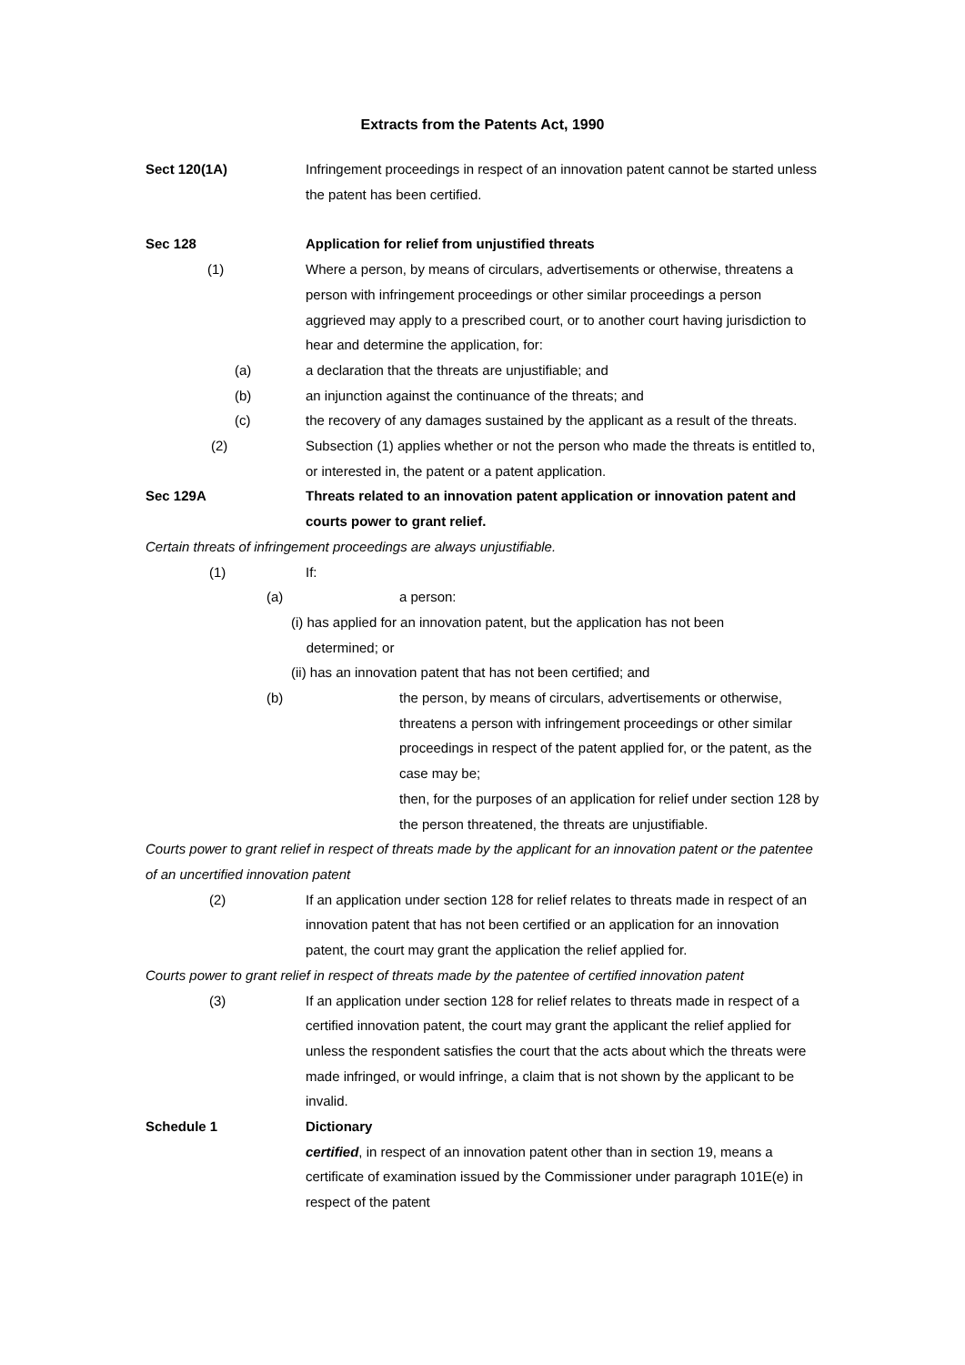Extracts from the Patents Act, 1990
Sect 120(1A) Infringement proceedings in respect of an innovation patent cannot be started unless the patent has been certified.
Sec 128 Application for relief from unjustified threats
(1) Where a person, by means of circulars, advertisements or otherwise, threatens a person with infringement proceedings or other similar proceedings a person aggrieved may apply to a prescribed court, or to another court having jurisdiction to hear and determine the application, for:
(a) a declaration that the threats are unjustifiable; and
(b) an injunction against the continuance of the threats; and
(c) the recovery of any damages sustained by the applicant as a result of the threats.
(2) Subsection (1) applies whether or not the person who made the threats is entitled to, or interested in, the patent or a patent application.
Sec 129A Threats related to an innovation patent application or innovation patent and courts power to grant relief.
Certain threats of infringement proceedings are always unjustifiable.
(1) If:
(a) a person:
(i) has applied for an innovation patent, but the application has not been
determined; or
(ii) has an innovation patent that has not been certified; and
(b) the person, by means of circulars, advertisements or otherwise, threatens a person with infringement proceedings or other similar proceedings in respect of the patent applied for, or the patent, as the case may be;
then, for the purposes of an application for relief under section 128 by the person threatened, the threats are unjustifiable.
Courts power to grant relief in respect of threats made by the applicant for an innovation patent or the patentee of an uncertified innovation patent
(2) If an application under section 128 for relief relates to threats made in respect of an innovation patent that has not been certified or an application for an innovation patent, the court may grant the application the relief applied for.
Courts power to grant relief in respect of threats made by the patentee of certified innovation patent
(3) If an application under section 128 for relief relates to threats made in respect of a certified innovation patent, the court may grant the applicant the relief applied for unless the respondent satisfies the court that the acts about which the threats were made infringed, or would infringe, a claim that is not shown by the applicant to be invalid.
Schedule 1 Dictionary
certified, in respect of an innovation patent other than in section 19, means a certificate of examination issued by the Commissioner under paragraph 101E(e) in respect of the patent